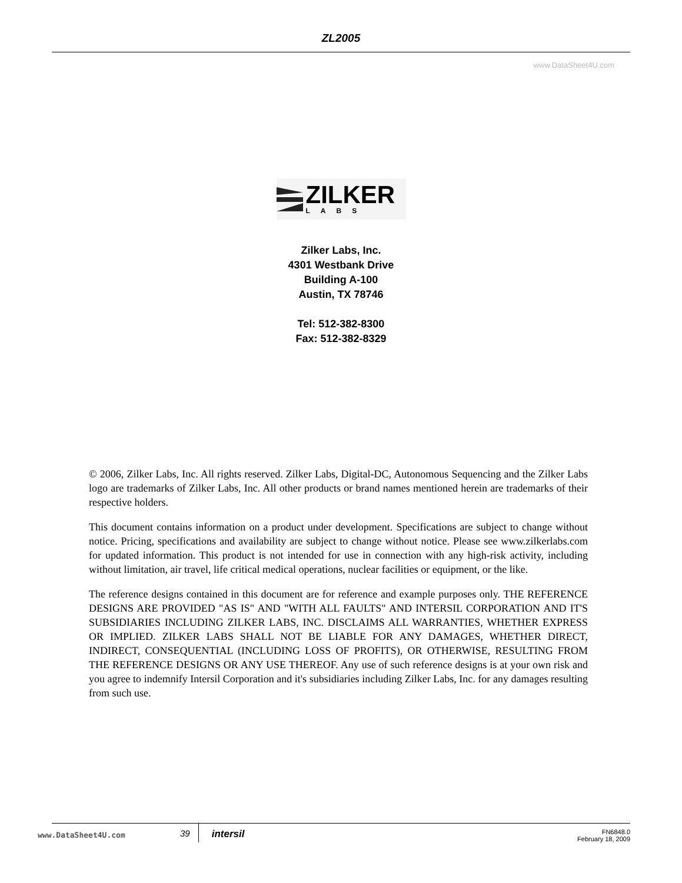ZL2005
www.DataSheet4U.com
ZILKER
LABS
Zilker Labs, Inc.
4301 Westbank Drive
Building A-100
Austin, TX 78746
Tel: 512-382-8300
Fax: 512-382-8329
© 2006, Zilker Labs, Inc. All rights reserved. Zilker Labs, Digital-DC, Autonomous Sequencing and the Zilker Labs logo are trademarks of Zilker Labs, Inc. All other products or brand names mentioned herein are trademarks of their respective holders.
This document contains information on a product under development. Specifications are subject to change without notice. Pricing, specifications and availability are subject to change without notice. Please see www.zilkerlabs.com for updated information. This product is not intended for use in connection with any high-risk activity, including without limitation, air travel, life critical medical operations, nuclear facilities or equipment, or the like.
The reference designs contained in this document are for reference and example purposes only. THE REFERENCE DESIGNS ARE PROVIDED "AS IS" AND "WITH ALL FAULTS" AND INTERSIL CORPORATION AND IT'S SUBSIDIARIES INCLUDING ZILKER LABS, INC. DISCLAIMS ALL WARRANTIES, WHETHER EXPRESS OR IMPLIED. ZILKER LABS SHALL NOT BE LIABLE FOR ANY DAMAGES, WHETHER DIRECT, INDIRECT, CONSEQUENTIAL (INCLUDING LOSS OF PROFITS), OR OTHERWISE, RESULTING FROM THE REFERENCE DESIGNS OR ANY USE THEREOF. Any use of such reference designs is at your own risk and you agree to indemnify Intersil Corporation and it's subsidiaries including Zilker Labs, Inc. for any damages resulting from such use.
www.DataSheet4U.com
39 intersil
FN6848.0
February 18, 2009